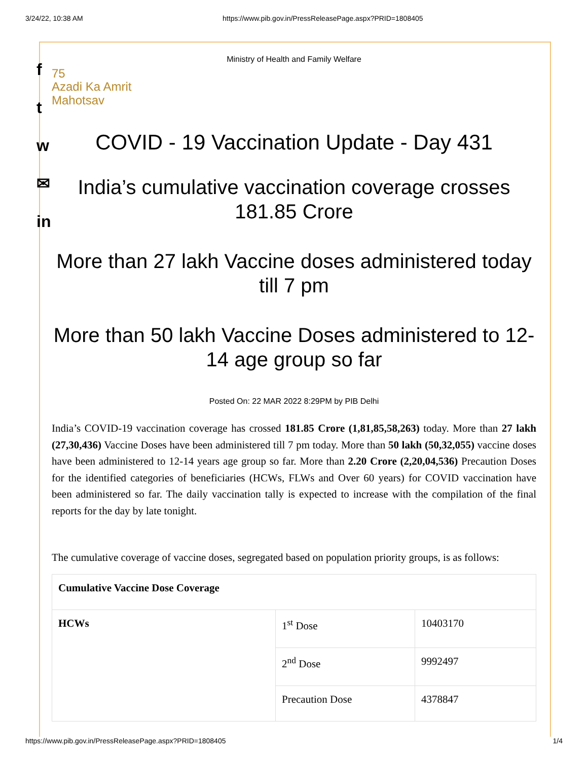3/24/22, 10:38 AM https://www.pib.gov.in/PressReleasePage.aspx?PRID=1808405
f
t
w
✉
in
Ministry of Health and Family Welfare
75
Azadi Ka Amrit Mahotsav
COVID - 19 Vaccination Update - Day 431
India’s cumulative vaccination coverage crosses 181.85 Crore
More than 27 lakh Vaccine doses administered today till 7 pm
More than 50 lakh Vaccine Doses administered to 12-14 age group so far
Posted On: 22 MAR 2022 8:29PM by PIB Delhi
India’s COVID-19 vaccination coverage has crossed 181.85 Crore (1,81,85,58,263) today. More than 27 lakh (27,30,436) Vaccine Doses have been administered till 7 pm today. More than 50 lakh (50,32,055) vaccine doses have been administered to 12-14 years age group so far. More than 2.20 Crore (2,20,04,536) Precaution Doses for the identified categories of beneficiaries (HCWs, FLWs and Over 60 years) for COVID vaccination have been administered so far. The daily vaccination tally is expected to increase with the compilation of the final reports for the day by late tonight.
The cumulative coverage of vaccine doses, segregated based on population priority groups, is as follows:
| Cumulative Vaccine Dose Coverage | | |
| HCWs | 1<sup>st</sup> Dose | 10403170 |
| | 2<sup>nd</sup> Dose | 9992497 |
| | Precaution Dose | 4378847 |
https://www.pib.gov.in/PressReleasePage.aspx?PRID=1808405 1/4